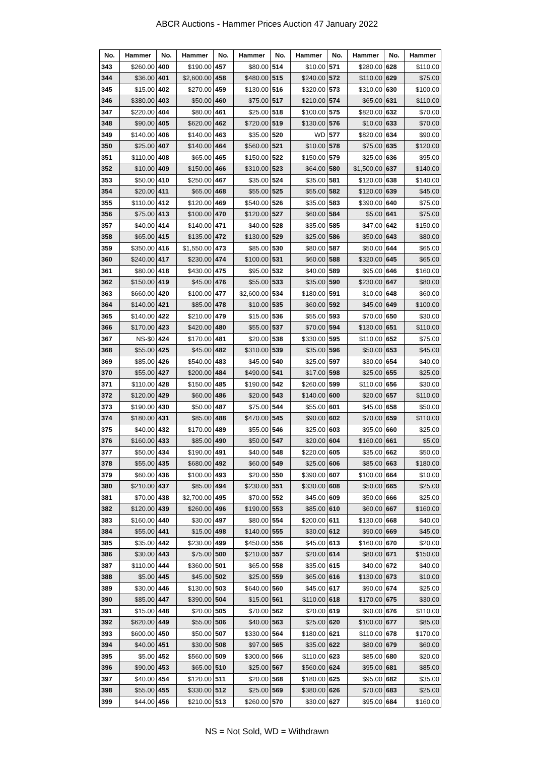ABCR Auctions - Hammer Prices Auction 47 January 2022
| No. | Hammer | No. | Hammer | No. | Hammer | No. | Hammer | No. | Hammer | No. | Hammer |
| --- | --- | --- | --- | --- | --- | --- | --- | --- | --- | --- | --- |
| 343 | $260.00 | 400 | $190.00 | 457 | $80.00 | 514 | $10.00 | 571 | $280.00 | 628 | $110.00 |
| 344 | $36.00 | 401 | $2,600.00 | 458 | $480.00 | 515 | $240.00 | 572 | $110.00 | 629 | $75.00 |
| 345 | $15.00 | 402 | $270.00 | 459 | $130.00 | 516 | $320.00 | 573 | $310.00 | 630 | $100.00 |
| 346 | $380.00 | 403 | $50.00 | 460 | $75.00 | 517 | $210.00 | 574 | $65.00 | 631 | $110.00 |
| 347 | $220.00 | 404 | $80.00 | 461 | $25.00 | 518 | $100.00 | 575 | $820.00 | 632 | $70.00 |
| 348 | $90.00 | 405 | $620.00 | 462 | $720.00 | 519 | $130.00 | 576 | $10.00 | 633 | $70.00 |
| 349 | $140.00 | 406 | $140.00 | 463 | $35.00 | 520 | WD | 577 | $820.00 | 634 | $90.00 |
| 350 | $25.00 | 407 | $140.00 | 464 | $560.00 | 521 | $10.00 | 578 | $75.00 | 635 | $120.00 |
| 351 | $110.00 | 408 | $65.00 | 465 | $150.00 | 522 | $150.00 | 579 | $25.00 | 636 | $95.00 |
| 352 | $10.00 | 409 | $150.00 | 466 | $310.00 | 523 | $64.00 | 580 | $1,500.00 | 637 | $140.00 |
| 353 | $50.00 | 410 | $250.00 | 467 | $35.00 | 524 | $35.00 | 581 | $120.00 | 638 | $140.00 |
| 354 | $20.00 | 411 | $65.00 | 468 | $55.00 | 525 | $55.00 | 582 | $120.00 | 639 | $45.00 |
| 355 | $110.00 | 412 | $120.00 | 469 | $540.00 | 526 | $35.00 | 583 | $390.00 | 640 | $75.00 |
| 356 | $75.00 | 413 | $100.00 | 470 | $120.00 | 527 | $60.00 | 584 | $5.00 | 641 | $75.00 |
| 357 | $40.00 | 414 | $140.00 | 471 | $40.00 | 528 | $35.00 | 585 | $47.00 | 642 | $150.00 |
| 358 | $65.00 | 415 | $135.00 | 472 | $130.00 | 529 | $25.00 | 586 | $50.00 | 643 | $80.00 |
| 359 | $350.00 | 416 | $1,550.00 | 473 | $85.00 | 530 | $80.00 | 587 | $50.00 | 644 | $65.00 |
| 360 | $240.00 | 417 | $230.00 | 474 | $100.00 | 531 | $60.00 | 588 | $320.00 | 645 | $65.00 |
| 361 | $80.00 | 418 | $430.00 | 475 | $95.00 | 532 | $40.00 | 589 | $95.00 | 646 | $160.00 |
| 362 | $150.00 | 419 | $45.00 | 476 | $55.00 | 533 | $35.00 | 590 | $230.00 | 647 | $80.00 |
| 363 | $660.00 | 420 | $100.00 | 477 | $2,600.00 | 534 | $180.00 | 591 | $10.00 | 648 | $60.00 |
| 364 | $140.00 | 421 | $85.00 | 478 | $10.00 | 535 | $60.00 | 592 | $45.00 | 649 | $100.00 |
| 365 | $140.00 | 422 | $210.00 | 479 | $15.00 | 536 | $55.00 | 593 | $70.00 | 650 | $30.00 |
| 366 | $170.00 | 423 | $420.00 | 480 | $55.00 | 537 | $70.00 | 594 | $130.00 | 651 | $110.00 |
| 367 | NS-$0 | 424 | $170.00 | 481 | $20.00 | 538 | $330.00 | 595 | $110.00 | 652 | $75.00 |
| 368 | $55.00 | 425 | $45.00 | 482 | $310.00 | 539 | $35.00 | 596 | $50.00 | 653 | $45.00 |
| 369 | $85.00 | 426 | $540.00 | 483 | $45.00 | 540 | $25.00 | 597 | $30.00 | 654 | $40.00 |
| 370 | $55.00 | 427 | $200.00 | 484 | $490.00 | 541 | $17.00 | 598 | $25.00 | 655 | $25.00 |
| 371 | $110.00 | 428 | $150.00 | 485 | $190.00 | 542 | $260.00 | 599 | $110.00 | 656 | $30.00 |
| 372 | $120.00 | 429 | $60.00 | 486 | $20.00 | 543 | $140.00 | 600 | $20.00 | 657 | $110.00 |
| 373 | $190.00 | 430 | $50.00 | 487 | $75.00 | 544 | $55.00 | 601 | $45.00 | 658 | $50.00 |
| 374 | $180.00 | 431 | $85.00 | 488 | $470.00 | 545 | $90.00 | 602 | $70.00 | 659 | $110.00 |
| 375 | $40.00 | 432 | $170.00 | 489 | $55.00 | 546 | $25.00 | 603 | $95.00 | 660 | $25.00 |
| 376 | $160.00 | 433 | $85.00 | 490 | $50.00 | 547 | $20.00 | 604 | $160.00 | 661 | $5.00 |
| 377 | $50.00 | 434 | $190.00 | 491 | $40.00 | 548 | $220.00 | 605 | $35.00 | 662 | $50.00 |
| 378 | $55.00 | 435 | $680.00 | 492 | $60.00 | 549 | $25.00 | 606 | $85.00 | 663 | $180.00 |
| 379 | $60.00 | 436 | $100.00 | 493 | $20.00 | 550 | $390.00 | 607 | $100.00 | 664 | $10.00 |
| 380 | $210.00 | 437 | $85.00 | 494 | $230.00 | 551 | $330.00 | 608 | $50.00 | 665 | $25.00 |
| 381 | $70.00 | 438 | $2,700.00 | 495 | $70.00 | 552 | $45.00 | 609 | $50.00 | 666 | $25.00 |
| 382 | $120.00 | 439 | $260.00 | 496 | $190.00 | 553 | $85.00 | 610 | $60.00 | 667 | $160.00 |
| 383 | $160.00 | 440 | $30.00 | 497 | $80.00 | 554 | $200.00 | 611 | $130.00 | 668 | $40.00 |
| 384 | $55.00 | 441 | $15.00 | 498 | $140.00 | 555 | $30.00 | 612 | $90.00 | 669 | $45.00 |
| 385 | $35.00 | 442 | $230.00 | 499 | $450.00 | 556 | $45.00 | 613 | $160.00 | 670 | $20.00 |
| 386 | $30.00 | 443 | $75.00 | 500 | $210.00 | 557 | $20.00 | 614 | $80.00 | 671 | $150.00 |
| 387 | $110.00 | 444 | $360.00 | 501 | $65.00 | 558 | $35.00 | 615 | $40.00 | 672 | $40.00 |
| 388 | $5.00 | 445 | $45.00 | 502 | $25.00 | 559 | $65.00 | 616 | $130.00 | 673 | $10.00 |
| 389 | $30.00 | 446 | $130.00 | 503 | $640.00 | 560 | $45.00 | 617 | $90.00 | 674 | $25.00 |
| 390 | $85.00 | 447 | $390.00 | 504 | $15.00 | 561 | $110.00 | 618 | $170.00 | 675 | $30.00 |
| 391 | $15.00 | 448 | $20.00 | 505 | $70.00 | 562 | $20.00 | 619 | $90.00 | 676 | $110.00 |
| 392 | $620.00 | 449 | $55.00 | 506 | $40.00 | 563 | $25.00 | 620 | $100.00 | 677 | $85.00 |
| 393 | $600.00 | 450 | $50.00 | 507 | $330.00 | 564 | $180.00 | 621 | $110.00 | 678 | $170.00 |
| 394 | $40.00 | 451 | $30.00 | 508 | $97.00 | 565 | $35.00 | 622 | $80.00 | 679 | $60.00 |
| 395 | $5.00 | 452 | $560.00 | 509 | $300.00 | 566 | $110.00 | 623 | $85.00 | 680 | $20.00 |
| 396 | $90.00 | 453 | $65.00 | 510 | $25.00 | 567 | $560.00 | 624 | $95.00 | 681 | $85.00 |
| 397 | $40.00 | 454 | $120.00 | 511 | $20.00 | 568 | $180.00 | 625 | $95.00 | 682 | $35.00 |
| 398 | $55.00 | 455 | $330.00 | 512 | $25.00 | 569 | $380.00 | 626 | $70.00 | 683 | $25.00 |
| 399 | $44.00 | 456 | $210.00 | 513 | $260.00 | 570 | $30.00 | 627 | $95.00 | 684 | $160.00 |
NS = Not Sold, WD = Withdrawn